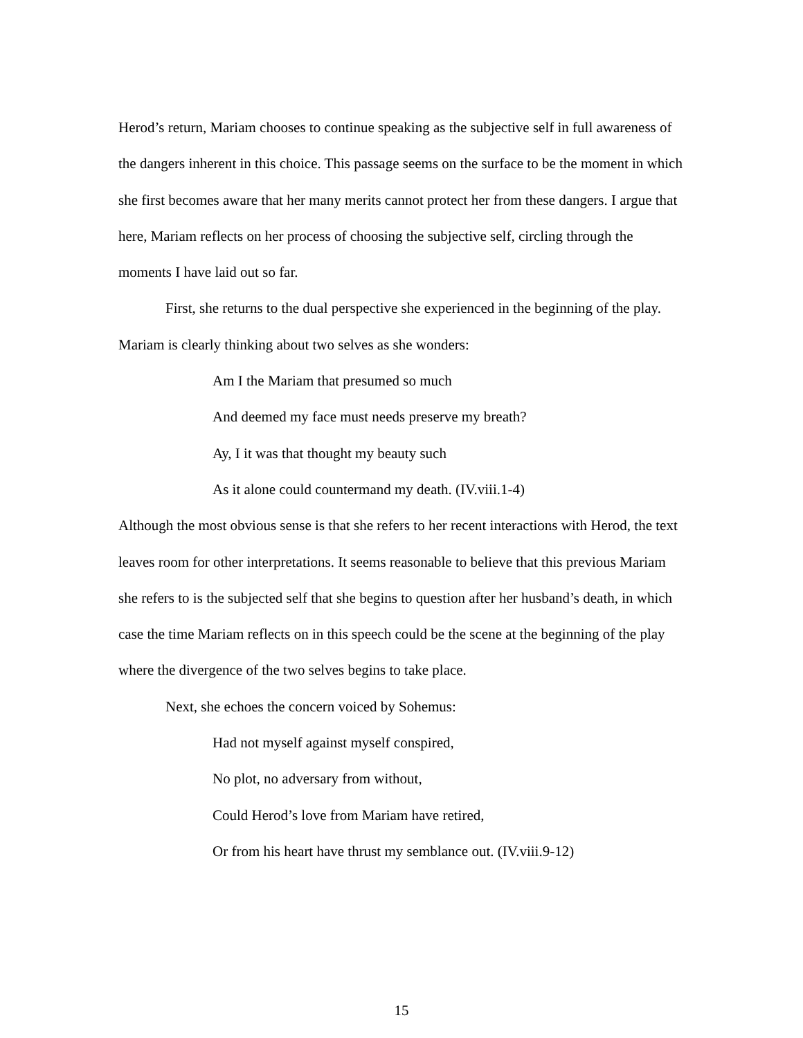Herod’s return, Mariam chooses to continue speaking as the subjective self in full awareness of the dangers inherent in this choice. This passage seems on the surface to be the moment in which she first becomes aware that her many merits cannot protect her from these dangers. I argue that here, Mariam reflects on her process of choosing the subjective self, circling through the moments I have laid out so far.
First, she returns to the dual perspective she experienced in the beginning of the play. Mariam is clearly thinking about two selves as she wonders:
Am I the Mariam that presumed so much
And deemed my face must needs preserve my breath?
Ay, I it was that thought my beauty such
As it alone could countermand my death. (IV.viii.1-4)
Although the most obvious sense is that she refers to her recent interactions with Herod, the text leaves room for other interpretations. It seems reasonable to believe that this previous Mariam she refers to is the subjected self that she begins to question after her husband’s death, in which case the time Mariam reflects on in this speech could be the scene at the beginning of the play where the divergence of the two selves begins to take place.
Next, she echoes the concern voiced by Sohemus:
Had not myself against myself conspired,
No plot, no adversary from without,
Could Herod’s love from Mariam have retired,
Or from his heart have thrust my semblance out. (IV.viii.9-12)
15